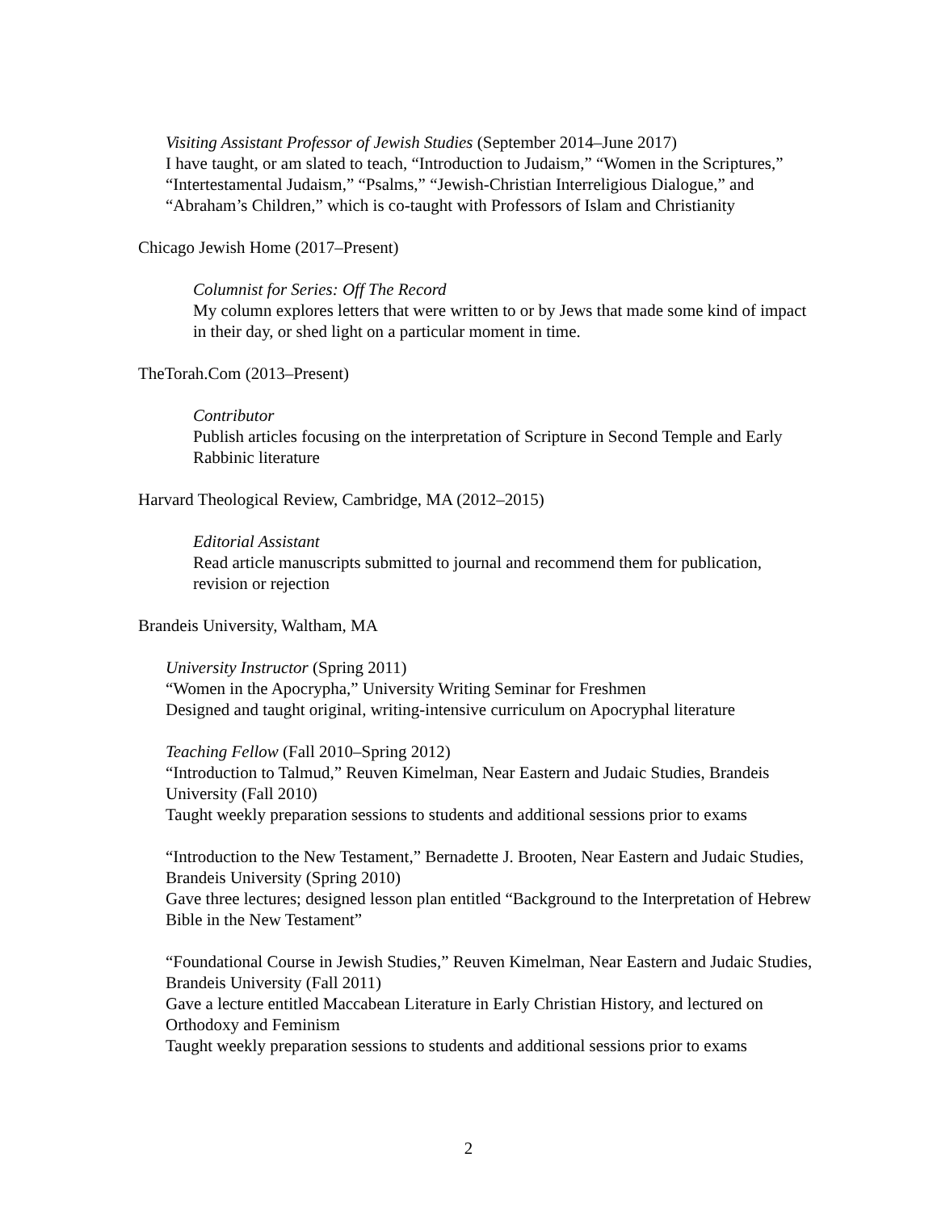Visiting Assistant Professor of Jewish Studies (September 2014–June 2017)
I have taught, or am slated to teach, “Introduction to Judaism,” “Women in the Scriptures,” “Intertestamental Judaism,” “Psalms,” “Jewish-Christian Interreligious Dialogue,” and “Abraham’s Children,” which is co-taught with Professors of Islam and Christianity
Chicago Jewish Home (2017–Present)
Columnist for Series: Off The Record
My column explores letters that were written to or by Jews that made some kind of impact in their day, or shed light on a particular moment in time.
TheTorah.Com (2013–Present)
Contributor
Publish articles focusing on the interpretation of Scripture in Second Temple and Early Rabbinic literature
Harvard Theological Review, Cambridge, MA (2012–2015)
Editorial Assistant
Read article manuscripts submitted to journal and recommend them for publication, revision or rejection
Brandeis University, Waltham, MA
University Instructor (Spring 2011)
“Women in the Apocrypha,” University Writing Seminar for Freshmen
Designed and taught original, writing-intensive curriculum on Apocryphal literature
Teaching Fellow (Fall 2010–Spring 2012)
“Introduction to Talmud,” Reuven Kimelman, Near Eastern and Judaic Studies, Brandeis University (Fall 2010)
Taught weekly preparation sessions to students and additional sessions prior to exams
“Introduction to the New Testament,” Bernadette J. Brooten, Near Eastern and Judaic Studies, Brandeis University (Spring 2010)
Gave three lectures; designed lesson plan entitled “Background to the Interpretation of Hebrew Bible in the New Testament”
“Foundational Course in Jewish Studies,” Reuven Kimelman, Near Eastern and Judaic Studies, Brandeis University (Fall 2011)
Gave a lecture entitled Maccabean Literature in Early Christian History, and lectured on Orthodoxy and Feminism
Taught weekly preparation sessions to students and additional sessions prior to exams
2